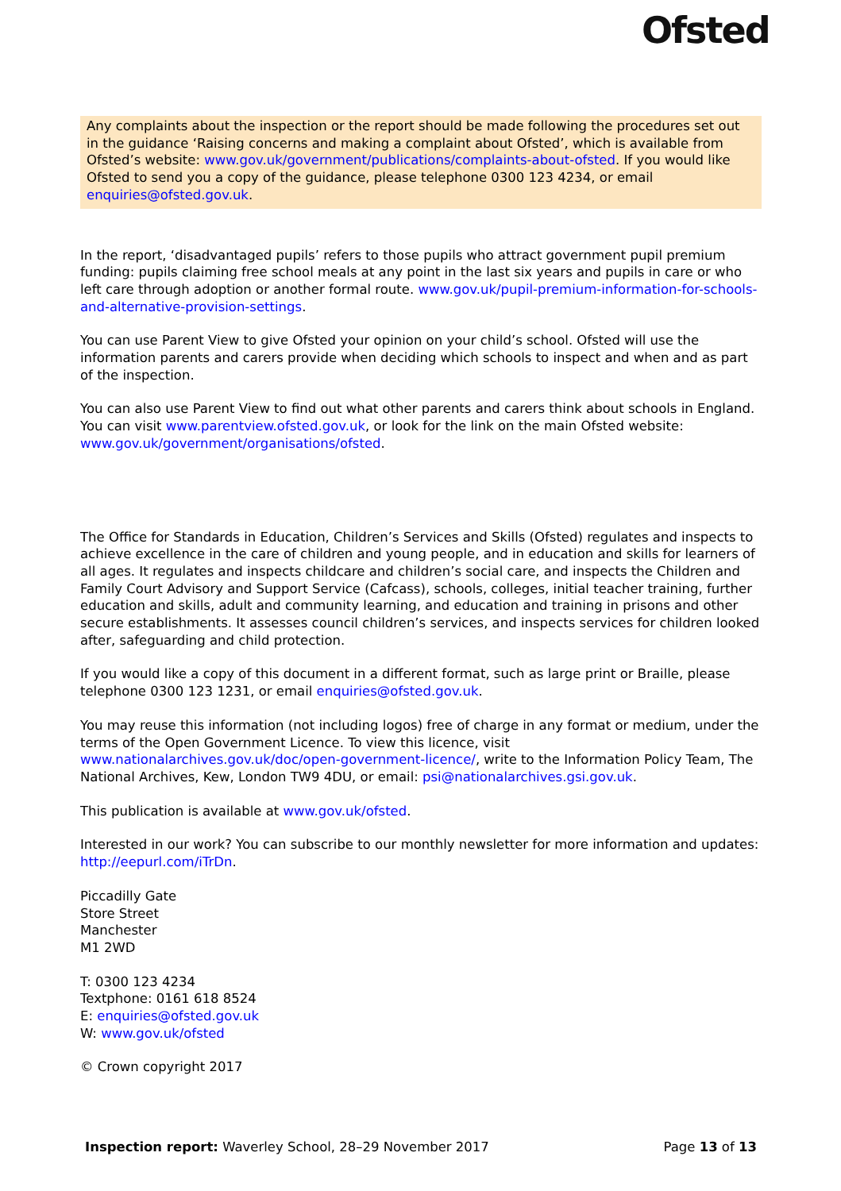Ofsted
Any complaints about the inspection or the report should be made following the procedures set out in the guidance ‘Raising concerns and making a complaint about Ofsted’, which is available from Ofsted’s website: www.gov.uk/government/publications/complaints-about-ofsted. If you would like Ofsted to send you a copy of the guidance, please telephone 0300 123 4234, or email enquiries@ofsted.gov.uk.
In the report, ‘disadvantaged pupils’ refers to those pupils who attract government pupil premium funding: pupils claiming free school meals at any point in the last six years and pupils in care or who left care through adoption or another formal route. www.gov.uk/pupil-premium-information-for-schools-and-alternative-provision-settings.
You can use Parent View to give Ofsted your opinion on your child’s school. Ofsted will use the information parents and carers provide when deciding which schools to inspect and when and as part of the inspection.
You can also use Parent View to find out what other parents and carers think about schools in England. You can visit www.parentview.ofsted.gov.uk, or look for the link on the main Ofsted website: www.gov.uk/government/organisations/ofsted.
The Office for Standards in Education, Children’s Services and Skills (Ofsted) regulates and inspects to achieve excellence in the care of children and young people, and in education and skills for learners of all ages. It regulates and inspects childcare and children’s social care, and inspects the Children and Family Court Advisory and Support Service (Cafcass), schools, colleges, initial teacher training, further education and skills, adult and community learning, and education and training in prisons and other secure establishments. It assesses council children’s services, and inspects services for children looked after, safeguarding and child protection.
If you would like a copy of this document in a different format, such as large print or Braille, please telephone 0300 123 1231, or email enquiries@ofsted.gov.uk.
You may reuse this information (not including logos) free of charge in any format or medium, under the terms of the Open Government Licence. To view this licence, visit www.nationalarchives.gov.uk/doc/open-government-licence/, write to the Information Policy Team, The National Archives, Kew, London TW9 4DU, or email: psi@nationalarchives.gsi.gov.uk.
This publication is available at www.gov.uk/ofsted.
Interested in our work? You can subscribe to our monthly newsletter for more information and updates: http://eepurl.com/iTrDn.
Piccadilly Gate
Store Street
Manchester
M1 2WD
T: 0300 123 4234
Textphone: 0161 618 8524
E: enquiries@ofsted.gov.uk
W: www.gov.uk/ofsted
© Crown copyright 2017
Inspection report: Waverley School, 28–29 November 2017 Page 13 of 13